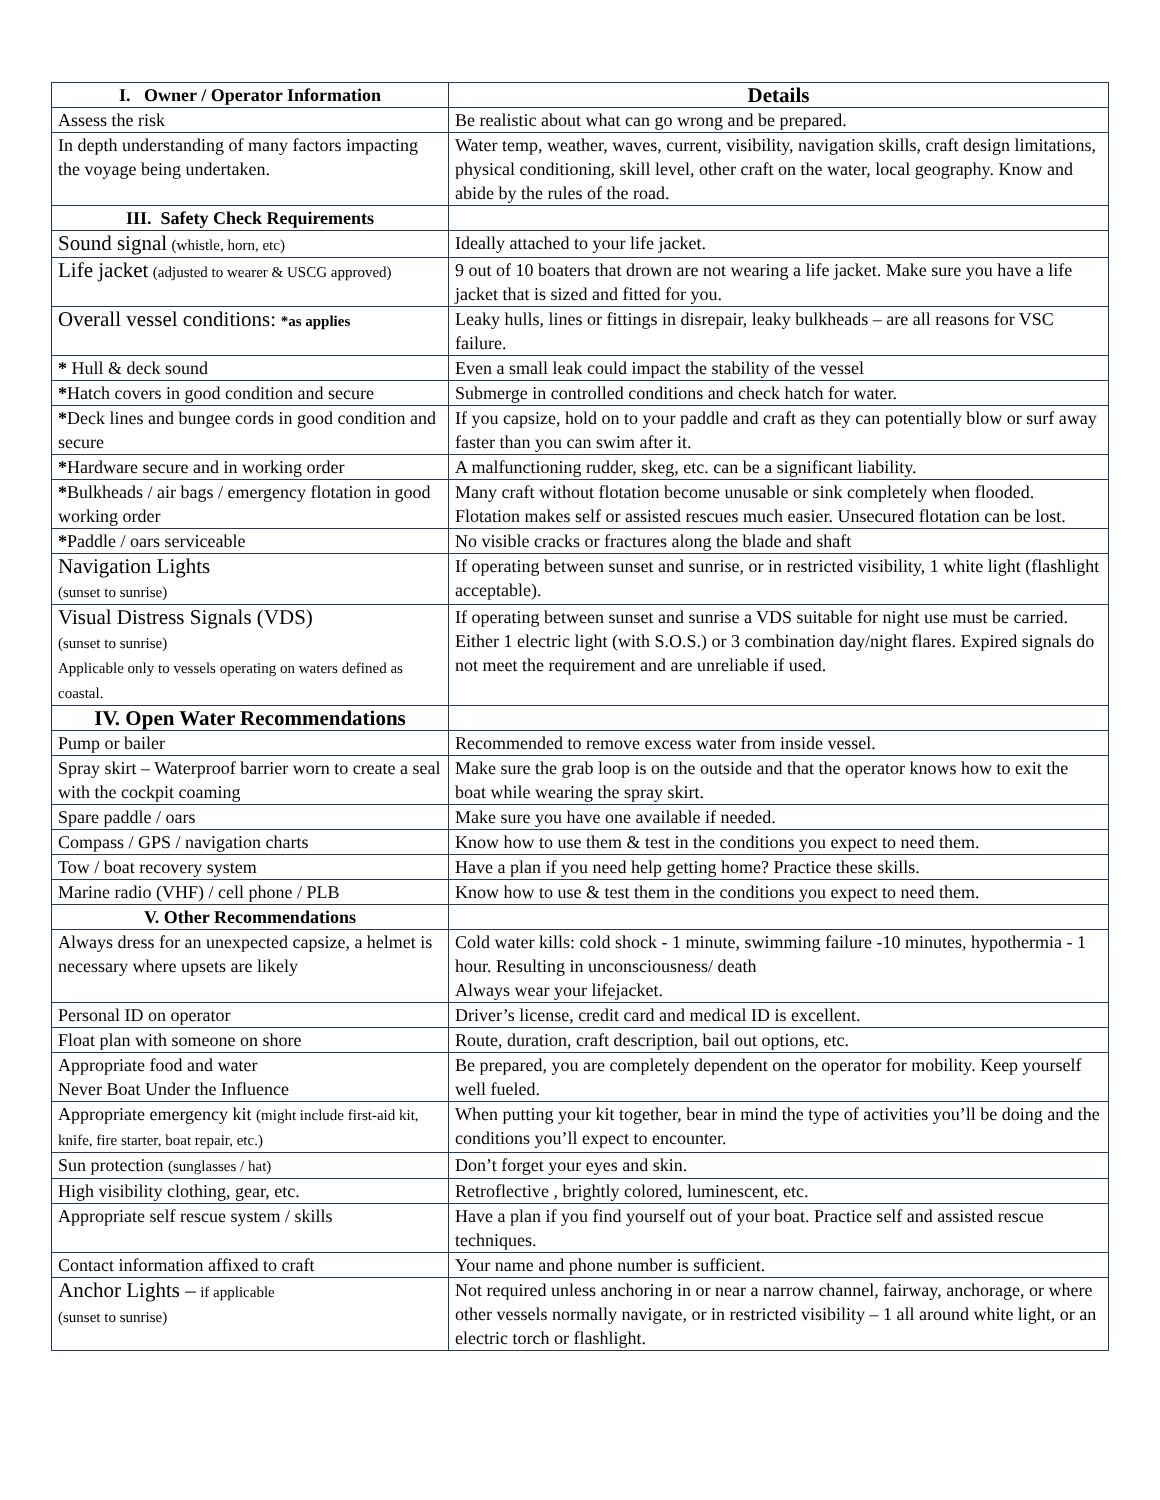| I. Owner / Operator Information | Details |
| --- | --- |
| Assess the risk | Be realistic about what can go wrong and be prepared. |
| In depth understanding of many factors impacting the voyage being undertaken. | Water temp, weather, waves, current, visibility, navigation skills, craft design limitations, physical conditioning, skill level, other craft on the water, local geography. Know and abide by the rules of the road. |
| III. Safety Check Requirements | |
| Sound signal (whistle, horn, etc) | Ideally attached to your life jacket. |
| Life jacket (adjusted to wearer & USCG approved) | 9 out of 10 boaters that drown are not wearing a life jacket. Make sure you have a life jacket that is sized and fitted for you. |
| Overall vessel conditions: *as applies | Leaky hulls, lines or fittings in disrepair, leaky bulkheads – are all reasons for VSC failure. |
| * Hull & deck sound | Even a small leak could impact the stability of the vessel |
| * Hatch covers in good condition and secure | Submerge in controlled conditions and check hatch for water. |
| * Deck lines and bungee cords in good condition and secure | If you capsize, hold on to your paddle and craft as they can potentially blow or surf away faster than you can swim after it. |
| * Hardware secure and in working order | A malfunctioning rudder, skeg, etc. can be a significant liability. |
| * Bulkheads / air bags / emergency flotation in good working order | Many craft without flotation become unusable or sink completely when flooded. Flotation makes self or assisted rescues much easier. Unsecured flotation can be lost. |
| * Paddle / oars serviceable | No visible cracks or fractures along the blade and shaft |
| Navigation Lights (sunset to sunrise) | If operating between sunset and sunrise, or in restricted visibility, 1 white light (flashlight acceptable). |
| Visual Distress Signals (VDS) (sunset to sunrise) Applicable only to vessels operating on waters defined as coastal. | If operating between sunset and sunrise a VDS suitable for night use must be carried. Either 1 electric light (with S.O.S.) or 3 combination day/night flares. Expired signals do not meet the requirement and are unreliable if used. |
| IV. Open Water Recommendations | |
| Pump or bailer | Recommended to remove excess water from inside vessel. |
| Spray skirt – Waterproof barrier worn to create a seal with the cockpit coaming | Make sure the grab loop is on the outside and that the operator knows how to exit the boat while wearing the spray skirt. |
| Spare paddle / oars | Make sure you have one available if needed. |
| Compass / GPS / navigation charts | Know how to use them & test in the conditions you expect to need them. |
| Tow / boat recovery system | Have a plan if you need help getting home? Practice these skills. |
| Marine radio (VHF) / cell phone / PLB | Know how to use & test them in the conditions you expect to need them. |
| V. Other Recommendations | |
| Always dress for an unexpected capsize, a helmet is necessary where upsets are likely | Cold water kills: cold shock - 1 minute, swimming failure -10 minutes, hypothermia - 1 hour. Resulting in unconsciousness/ death Always wear your lifejacket. |
| Personal ID on operator | Driver’s license, credit card and medical ID is excellent. |
| Float plan with someone on shore | Route, duration, craft description, bail out options, etc. |
| Appropriate food and water Never Boat Under the Influence | Be prepared, you are completely dependent on the operator for mobility. Keep yourself well fueled. |
| Appropriate emergency kit (might include first-aid kit, knife, fire starter, boat repair, etc.) | When putting your kit together, bear in mind the type of activities you’ll be doing and the conditions you’ll expect to encounter. |
| Sun protection (sunglasses / hat) | Don’t forget your eyes and skin. |
| High visibility clothing, gear, etc. | Retroflective , brightly colored, luminescent, etc. |
| Appropriate self rescue system / skills | Have a plan if you find yourself out of your boat. Practice self and assisted rescue techniques. |
| Contact information affixed to craft | Your name and phone number is sufficient. |
| Anchor Lights – if applicable (sunset to sunrise) | Not required unless anchoring in or near a narrow channel, fairway, anchorage, or where other vessels normally navigate, or in restricted visibility – 1 all around white light, or an electric torch or flashlight. |